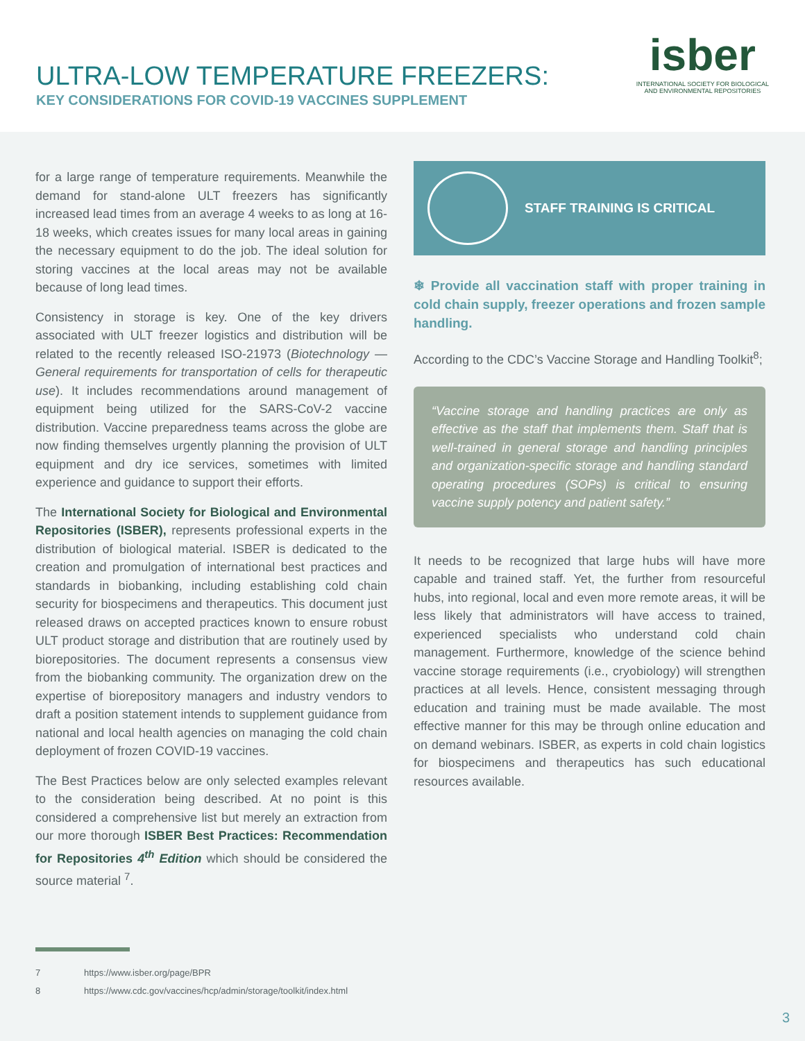ULTRA-LOW TEMPERATURE FREEZERS:
KEY CONSIDERATIONS FOR COVID-19 VACCINES SUPPLEMENT
isber
INTERNATIONAL SOCIETY FOR BIOLOGICAL
AND ENVIRONMENTAL REPOSITORIES
for a large range of temperature requirements. Meanwhile the demand for stand-alone ULT freezers has significantly increased lead times from an average 4 weeks to as long at 16-18 weeks, which creates issues for many local areas in gaining the necessary equipment to do the job. The ideal solution for storing vaccines at the local areas may not be available because of long lead times.
Consistency in storage is key. One of the key drivers associated with ULT freezer logistics and distribution will be related to the recently released ISO-21973 (Biotechnology — General requirements for transportation of cells for therapeutic use). It includes recommendations around management of equipment being utilized for the SARS-CoV-2 vaccine distribution. Vaccine preparedness teams across the globe are now finding themselves urgently planning the provision of ULT equipment and dry ice services, sometimes with limited experience and guidance to support their efforts.
The International Society for Biological and Environmental Repositories (ISBER), represents professional experts in the distribution of biological material. ISBER is dedicated to the creation and promulgation of international best practices and standards in biobanking, including establishing cold chain security for biospecimens and therapeutics. This document just released draws on accepted practices known to ensure robust ULT product storage and distribution that are routinely used by biorepositories. The document represents a consensus view from the biobanking community. The organization drew on the expertise of biorepository managers and industry vendors to draft a position statement intends to supplement guidance from national and local health agencies on managing the cold chain deployment of frozen COVID-19 vaccines.
The Best Practices below are only selected examples relevant to the consideration being described. At no point is this considered a comprehensive list but merely an extraction from our more thorough ISBER Best Practices: Recommendation for Repositories 4<sup>th</sup> Edition which should be considered the source material <sup>7</sup>.
STAFF TRAINING IS CRITICAL
❄ Provide all vaccination staff with proper training in cold chain supply, freezer operations and frozen sample handling.
According to the CDC’s Vaccine Storage and Handling Toolkit<sup>8</sup>;
“Vaccine storage and handling practices are only as effective as the staff that implements them. Staff that is well-trained in general storage and handling principles and organization-specific storage and handling standard operating procedures (SOPs) is critical to ensuring vaccine supply potency and patient safety.”
It needs to be recognized that large hubs will have more capable and trained staff. Yet, the further from resourceful hubs, into regional, local and even more remote areas, it will be less likely that administrators will have access to trained, experienced specialists who understand cold chain management. Furthermore, knowledge of the science behind vaccine storage requirements (i.e., cryobiology) will strengthen practices at all levels. Hence, consistent messaging through education and training must be made available. The most effective manner for this may be through online education and on demand webinars. ISBER, as experts in cold chain logistics for biospecimens and therapeutics has such educational resources available.
7 https://www.isber.org/page/BPR
8 https://www.cdc.gov/vaccines/hcp/admin/storage/toolkit/index.html
3